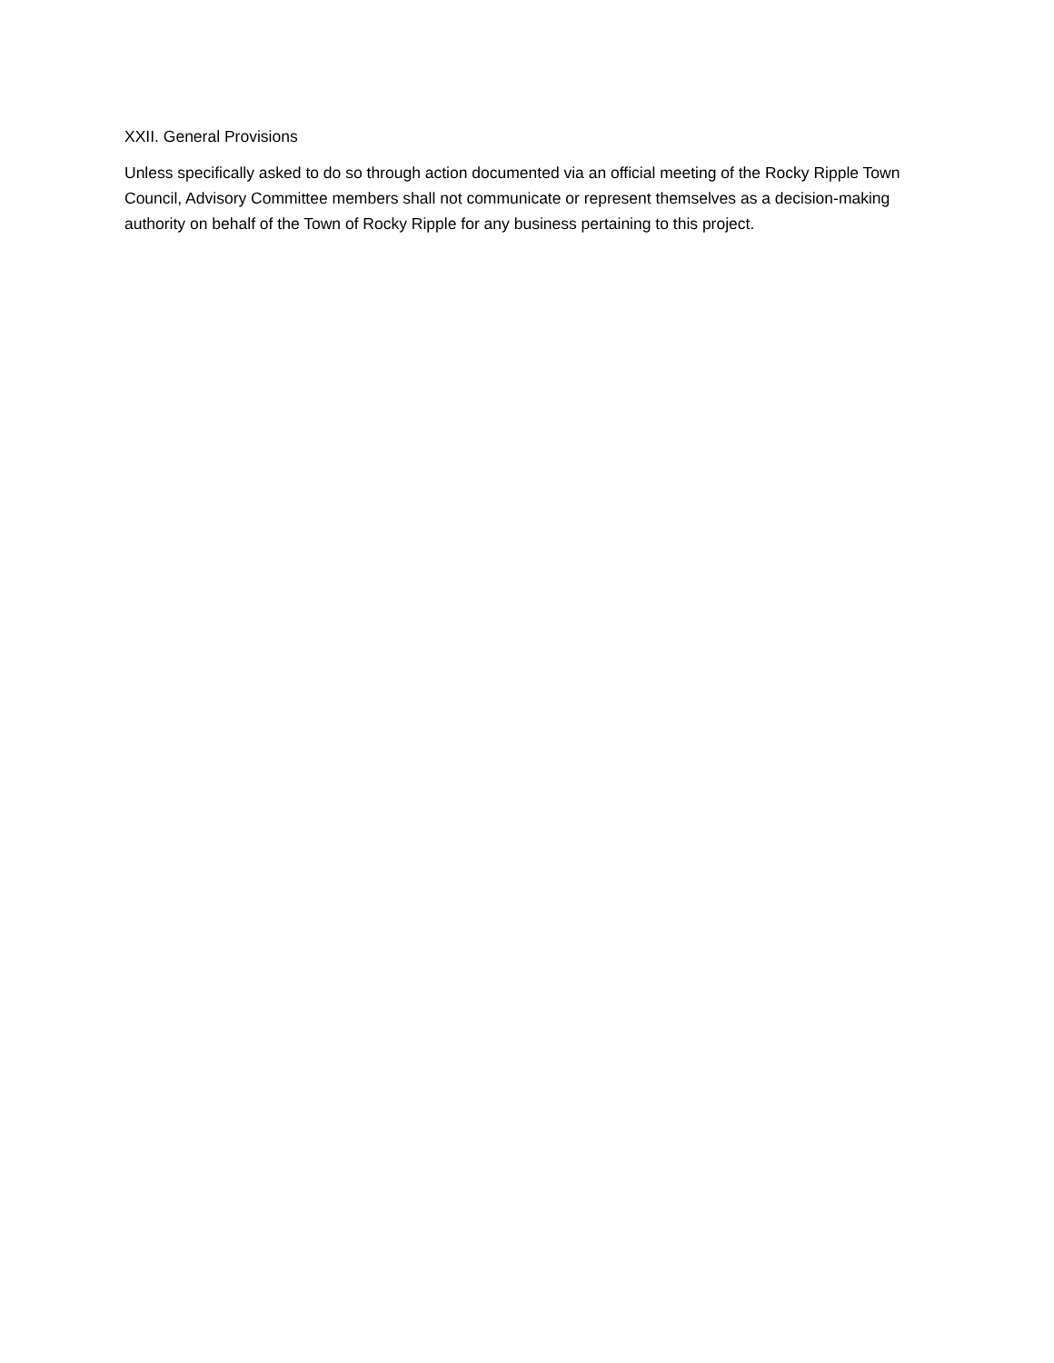XXII. General Provisions
Unless specifically asked to do so through action documented via an official meeting of the Rocky Ripple Town Council, Advisory Committee members shall not communicate or represent themselves as a decision-making authority on behalf of the Town of Rocky Ripple for any business pertaining to this project.